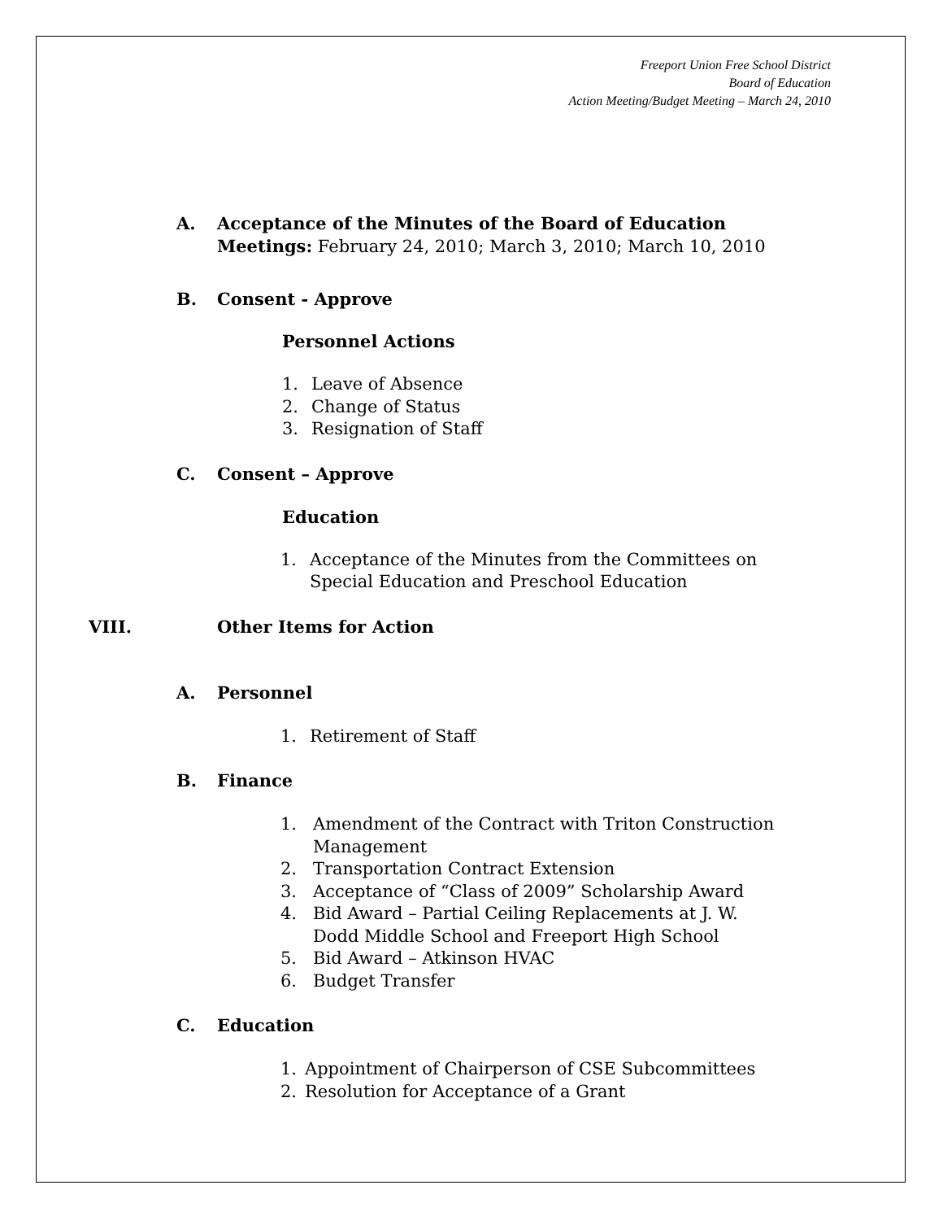Freeport Union Free School District
Board of Education
Action Meeting/Budget Meeting – March 24, 2010
A. Acceptance of the Minutes of the Board of Education
Meetings: February 24, 2010; March 3, 2010; March 10, 2010
B. Consent - Approve
Personnel Actions
1. Leave of Absence
2. Change of Status
3. Resignation of Staff
C. Consent – Approve
Education
1. Acceptance of the Minutes from the Committees on
Special Education and Preschool Education
VIII. Other Items for Action
A. Personnel
1. Retirement of Staff
B. Finance
1. Amendment of the Contract with Triton Construction
Management
2. Transportation Contract Extension
3. Acceptance of “Class of 2009” Scholarship Award
4. Bid Award – Partial Ceiling Replacements at J. W.
Dodd Middle School and Freeport High School
5. Bid Award – Atkinson HVAC
6. Budget Transfer
C. Education
1. Appointment of Chairperson of CSE Subcommittees
2. Resolution for Acceptance of a Grant